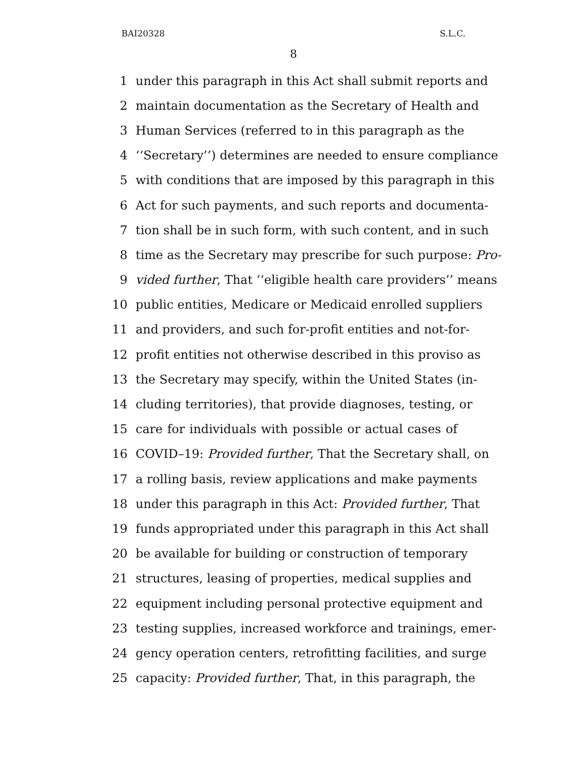BAI20328 S.L.C.
8
1 under this paragraph in this Act shall submit reports and
2 maintain documentation as the Secretary of Health and
3 Human Services (referred to in this paragraph as the
4 ‘‘Secretary’’) determines are needed to ensure compliance
5 with conditions that are imposed by this paragraph in this
6 Act for such payments, and such reports and documenta-
7 tion shall be in such form, with such content, and in such
8 time as the Secretary may prescribe for such purpose: Pro-
9 vided further, That ‘‘eligible health care providers’’ means
10 public entities, Medicare or Medicaid enrolled suppliers
11 and providers, and such for-profit entities and not-for-
12 profit entities not otherwise described in this proviso as
13 the Secretary may specify, within the United States (in-
14 cluding territories), that provide diagnoses, testing, or
15 care for individuals with possible or actual cases of
16 COVID–19: Provided further, That the Secretary shall, on
17 a rolling basis, review applications and make payments
18 under this paragraph in this Act: Provided further, That
19 funds appropriated under this paragraph in this Act shall
20 be available for building or construction of temporary
21 structures, leasing of properties, medical supplies and
22 equipment including personal protective equipment and
23 testing supplies, increased workforce and trainings, emer-
24 gency operation centers, retrofitting facilities, and surge
25 capacity: Provided further, That, in this paragraph, the